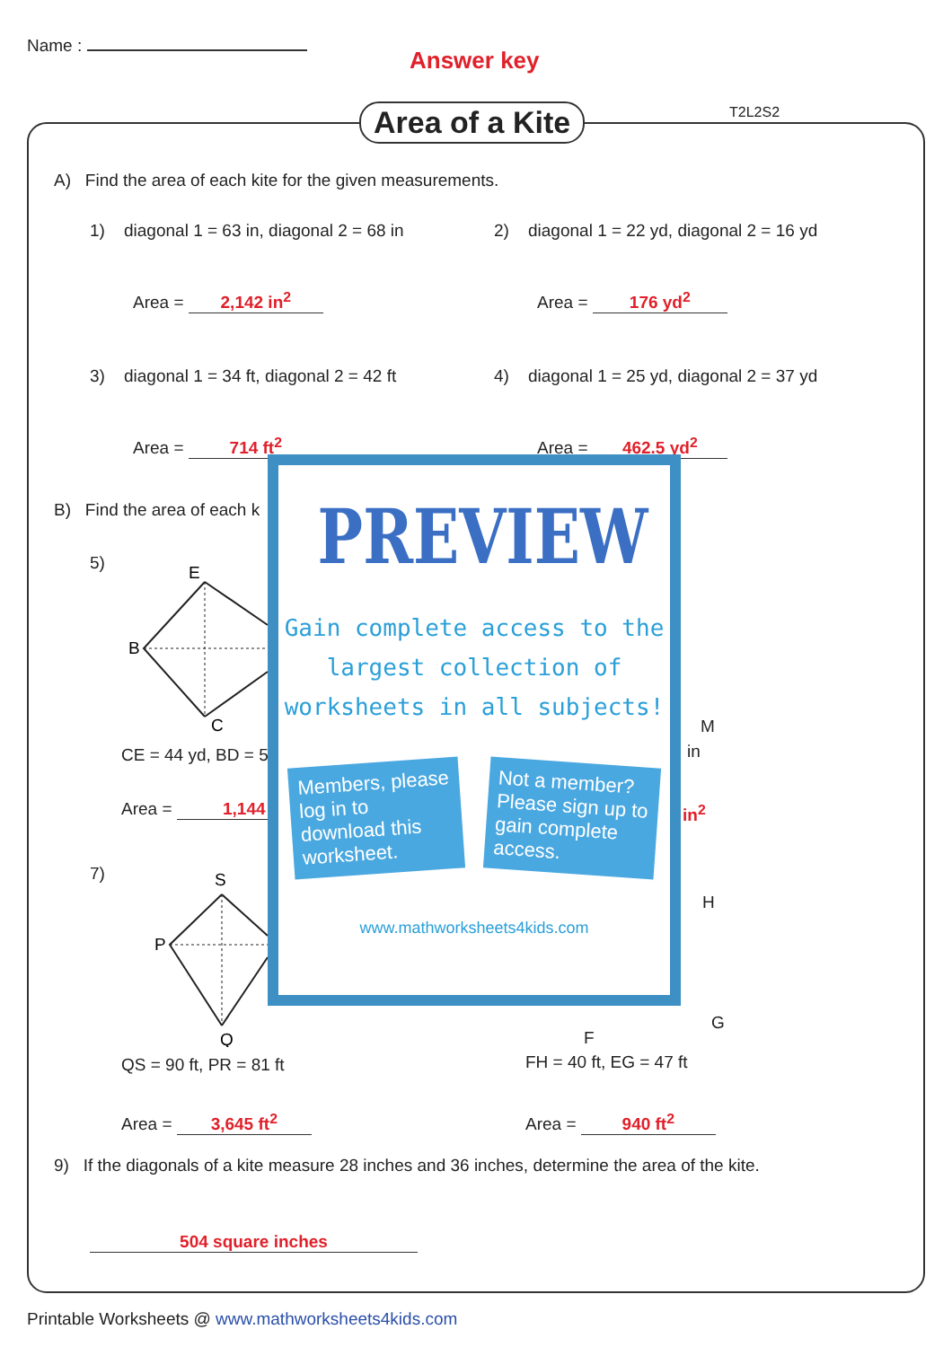Name :
Answer key
Area of a Kite T2L2S2
A) Find the area of each kite for the given measurements.
1) diagonal 1 = 63 in, diagonal 2 = 68 in
2) diagonal 1 = 22 yd, diagonal 2 = 16 yd
Area = 2,142 in<sup>2</sup> Area = 176 yd<sup>2</sup>
3) diagonal 1 = 34 ft, diagonal 2 = 42 ft
4) diagonal 1 = 25 yd, diagonal 2 = 37 yd
Area = 714 ft<sup>2</sup> Area = 462.5 yd<sup>2</sup>
B) Find the area of each k
5)
E
B
C
CE = 44 yd, BD = 5
Area = 1,144
7)
S
P
Q
QS = 90 ft, PR = 81 ft
Area = 3,645 ft<sup>2</sup>
M
in
in<sup>2</sup>
H
G
F
FH = 40 ft, EG = 47 ft
Area = 940 ft<sup>2</sup>
9) If the diagonals of a kite measure 28 inches and 36 inches, determine the area of the kite.
504 square inches
PREVIEW
Gain complete access to the largest collection of worksheets in all subjects!
Members, please log in to download this worksheet.
Not a member? Please sign up to gain complete access.
www.mathworksheets4kids.com
Printable Worksheets @ www.mathworksheets4kids.com